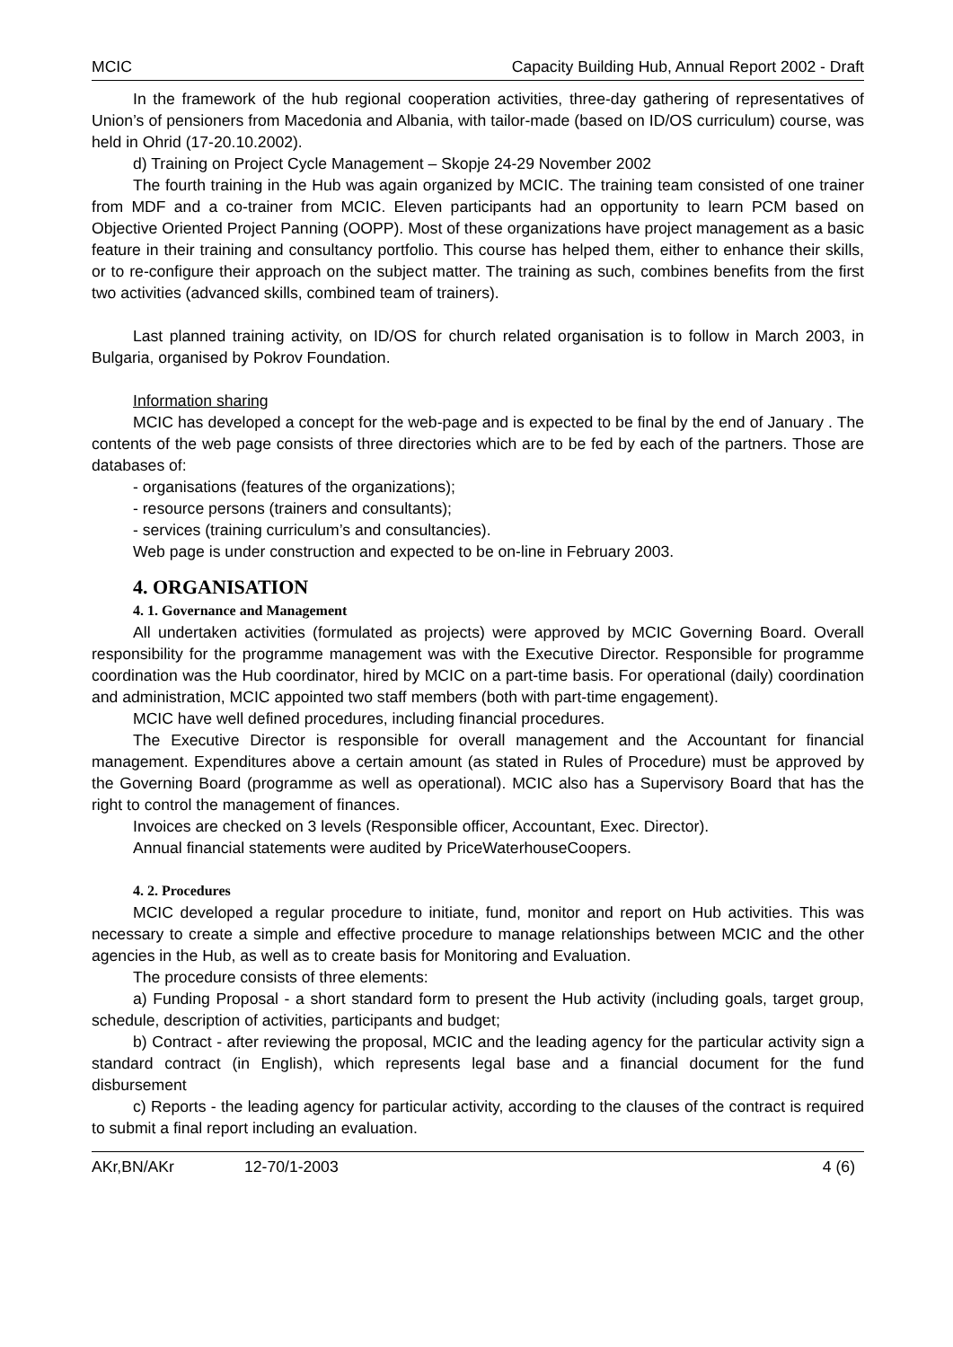MCIC Capacity Building Hub, Annual Report 2002 - Draft
In the framework of the hub regional cooperation activities, three-day gathering of representatives of Union’s of pensioners from Macedonia and Albania, with tailor-made (based on ID/OS curriculum) course, was held in Ohrid (17-20.10.2002).
d) Training on Project Cycle Management – Skopje 24-29 November 2002
The fourth training in the Hub was again organized by MCIC. The training team consisted of one trainer from MDF and a co-trainer from MCIC. Eleven participants had an opportunity to learn PCM based on Objective Oriented Project Panning (OOPP). Most of these organizations have project management as a basic feature in their training and consultancy portfolio. This course has helped them, either to enhance their skills, or to re-configure their approach on the subject matter. The training as such, combines benefits from the first two activities (advanced skills, combined team of trainers).
Last planned training activity, on ID/OS for church related organisation is to follow in March 2003, in Bulgaria, organised by Pokrov Foundation.
Information sharing
MCIC has developed a concept for the web-page and is expected to be final by the end of January . The contents of the web page consists of three directories which are to be fed by each of the partners. Those are databases of:
- organisations (features of the organizations);
- resource persons (trainers and consultants);
- services (training curriculum’s and consultancies).
Web page is under construction and expected to be on-line in February 2003.
4. ORGANISATION
4. 1. Governance and Management
All undertaken activities (formulated as projects) were approved by MCIC Governing Board. Overall responsibility for the programme management was with the Executive Director. Responsible for programme coordination was the Hub coordinator, hired by MCIC on a part-time basis. For operational (daily) coordination and administration, MCIC appointed two staff members (both with part-time engagement).
MCIC have well defined procedures, including financial procedures.
The Executive Director is responsible for overall management and the Accountant for financial management. Expenditures above a certain amount (as stated in Rules of Procedure) must be approved by the Governing Board (programme as well as operational). MCIC also has a Supervisory Board that has the right to control the management of finances.
Invoices are checked on 3 levels (Responsible officer, Accountant, Exec. Director).
Annual financial statements were audited by PriceWaterhouseCoopers.
4. 2. Procedures
MCIC developed a regular procedure to initiate, fund, monitor and report on Hub activities. This was necessary to create a simple and effective procedure to manage relationships between MCIC and the other agencies in the Hub, as well as to create basis for Monitoring and Evaluation.
The procedure consists of three elements:
a) Funding Proposal - a short standard form to present the Hub activity (including goals, target group, schedule, description of activities, participants and budget;
b) Contract - after reviewing the proposal, MCIC and the leading agency for the particular activity sign a standard contract (in English), which represents legal base and a financial document for the fund disbursement
c) Reports - the leading agency for particular activity, according to the clauses of the contract is required to submit a final report including an evaluation.
AKr,BN/AKr 12-70/1-2003 4 (6)